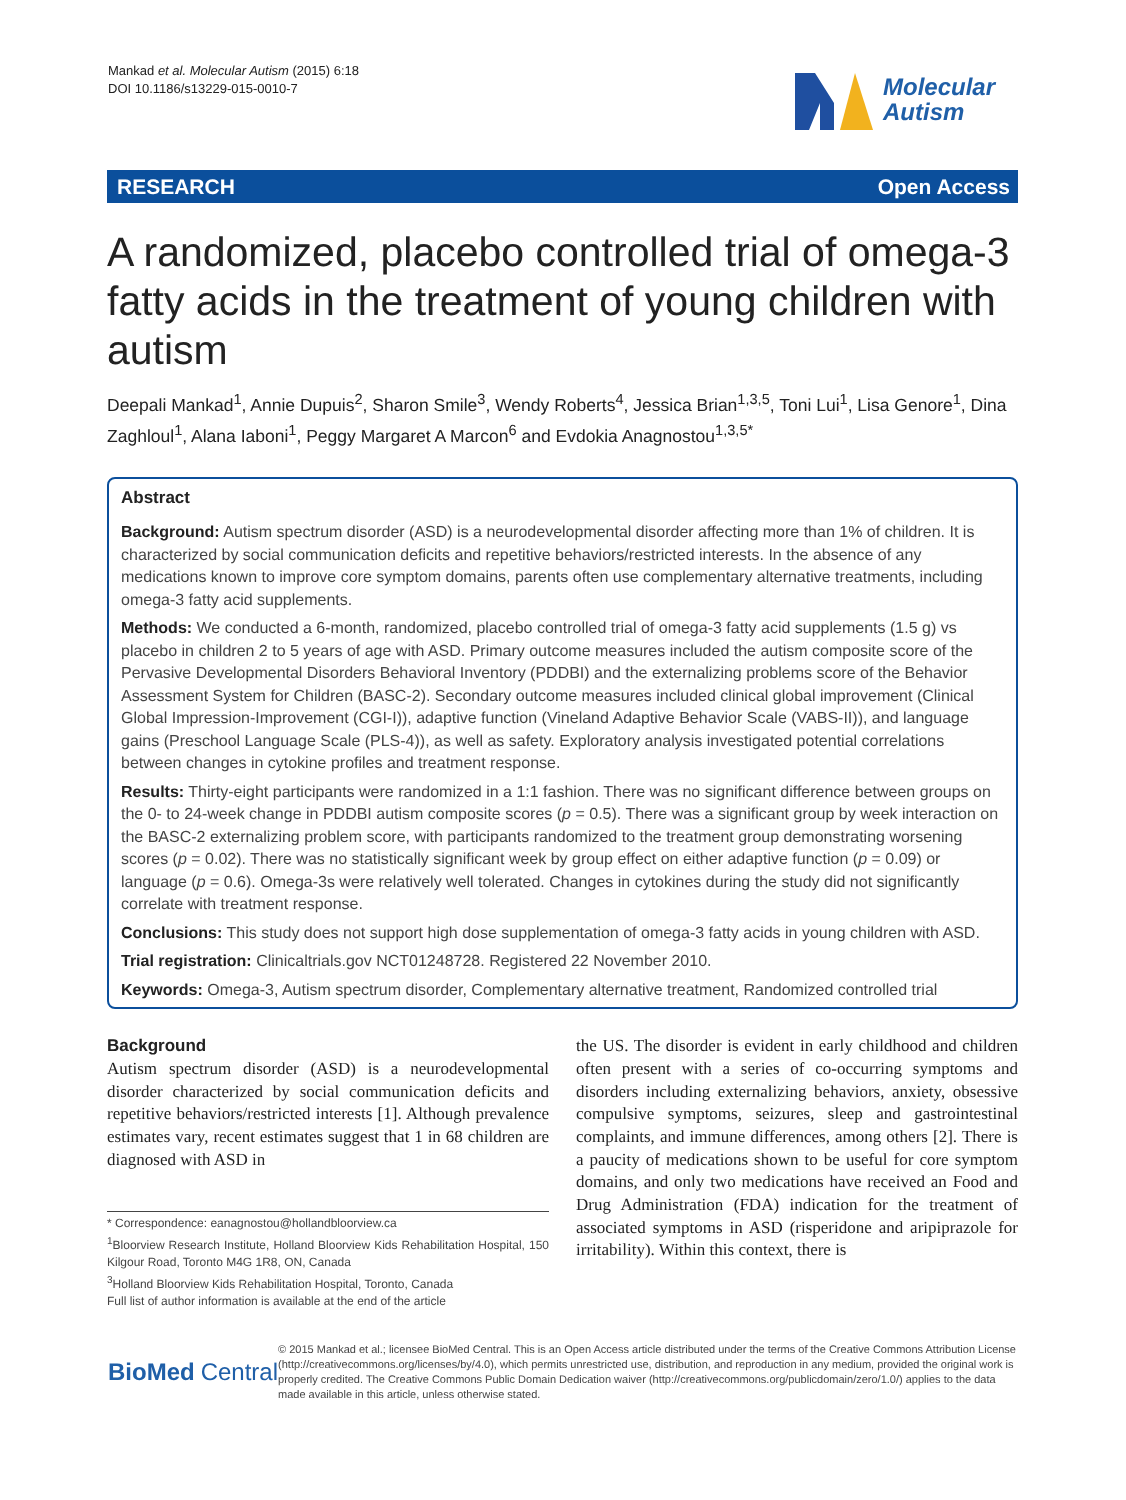Mankad et al. Molecular Autism (2015) 6:18
DOI 10.1186/s13229-015-0010-7
Molecular
Autism
RESEARCH Open Access
A randomized, placebo controlled trial of omega-3 fatty acids in the treatment of young children with autism
Deepali Mankad<sup>1</sup>, Annie Dupuis<sup>2</sup>, Sharon Smile<sup>3</sup>, Wendy Roberts<sup>4</sup>, Jessica Brian<sup>1,3,5</sup>, Toni Lui<sup>1</sup>, Lisa Genore<sup>1</sup>, Dina Zaghloul<sup>1</sup>, Alana Iaboni<sup>1</sup>, Peggy Margaret A Marcon<sup>6</sup> and Evdokia Anagnostou<sup>1,3,5*</sup>
Abstract
Background: Autism spectrum disorder (ASD) is a neurodevelopmental disorder affecting more than 1% of children. It is characterized by social communication deficits and repetitive behaviors/restricted interests. In the absence of any medications known to improve core symptom domains, parents often use complementary alternative treatments, including omega-3 fatty acid supplements.
Methods: We conducted a 6-month, randomized, placebo controlled trial of omega-3 fatty acid supplements (1.5 g) vs placebo in children 2 to 5 years of age with ASD. Primary outcome measures included the autism composite score of the Pervasive Developmental Disorders Behavioral Inventory (PDDBI) and the externalizing problems score of the Behavior Assessment System for Children (BASC-2). Secondary outcome measures included clinical global improvement (Clinical Global Impression-Improvement (CGI-I)), adaptive function (Vineland Adaptive Behavior Scale (VABS-II)), and language gains (Preschool Language Scale (PLS-4)), as well as safety. Exploratory analysis investigated potential correlations between changes in cytokine profiles and treatment response.
Results: Thirty-eight participants were randomized in a 1:1 fashion. There was no significant difference between groups on the 0- to 24-week change in PDDBI autism composite scores (p = 0.5). There was a significant group by week interaction on the BASC-2 externalizing problem score, with participants randomized to the treatment group demonstrating worsening scores (p = 0.02). There was no statistically significant week by group effect on either adaptive function (p = 0.09) or language (p = 0.6). Omega-3s were relatively well tolerated. Changes in cytokines during the study did not significantly correlate with treatment response.
Conclusions: This study does not support high dose supplementation of omega-3 fatty acids in young children with ASD.
Trial registration: Clinicaltrials.gov NCT01248728. Registered 22 November 2010.
Keywords: Omega-3, Autism spectrum disorder, Complementary alternative treatment, Randomized controlled trial
Background
Autism spectrum disorder (ASD) is a neurodevelopmental disorder characterized by social communication deficits and repetitive behaviors/restricted interests [1]. Although prevalence estimates vary, recent estimates suggest that 1 in 68 children are diagnosed with ASD in
* Correspondence: eanagnostou@hollandbloorview.ca
<sup>1</sup> Bloorview Research Institute, Holland Bloorview Kids Rehabilitation Hospital, 150 Kilgour Road, Toronto M4G 1R8, ON, Canada
<sup>3</sup> Holland Bloorview Kids Rehabilitation Hospital, Toronto, Canada
Full list of author information is available at the end of the article
the US. The disorder is evident in early childhood and children often present with a series of co-occurring symptoms and disorders including externalizing behaviors, anxiety, obsessive compulsive symptoms, seizures, sleep and gastrointestinal complaints, and immune differences, among others [2]. There is a paucity of medications shown to be useful for core symptom domains, and only two medications have received an Food and Drug Administration (FDA) indication for the treatment of associated symptoms in ASD (risperidone and aripiprazole for irritability). Within this context, there is
BioMed Central
© 2015 Mankad et al.; licensee BioMed Central. This is an Open Access article distributed under the terms of the Creative Commons Attribution License (http://creativecommons.org/licenses/by/4.0), which permits unrestricted use, distribution, and reproduction in any medium, provided the original work is properly credited. The Creative Commons Public Domain Dedication waiver (http://creativecommons.org/publicdomain/zero/1.0/) applies to the data made available in this article, unless otherwise stated.